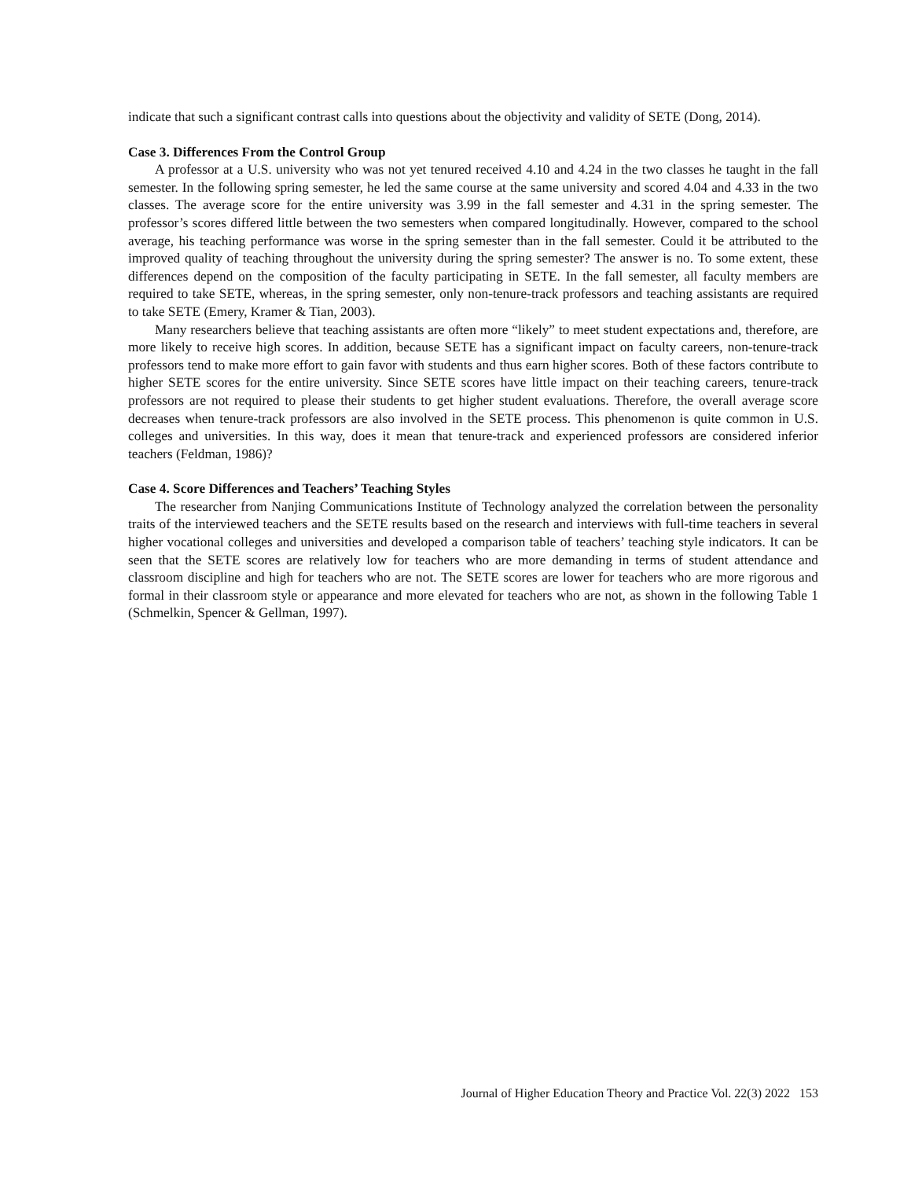indicate that such a significant contrast calls into questions about the objectivity and validity of SETE (Dong, 2014).
Case 3. Differences From the Control Group
A professor at a U.S. university who was not yet tenured received 4.10 and 4.24 in the two classes he taught in the fall semester. In the following spring semester, he led the same course at the same university and scored 4.04 and 4.33 in the two classes. The average score for the entire university was 3.99 in the fall semester and 4.31 in the spring semester. The professor’s scores differed little between the two semesters when compared longitudinally. However, compared to the school average, his teaching performance was worse in the spring semester than in the fall semester. Could it be attributed to the improved quality of teaching throughout the university during the spring semester? The answer is no. To some extent, these differences depend on the composition of the faculty participating in SETE. In the fall semester, all faculty members are required to take SETE, whereas, in the spring semester, only non-tenure-track professors and teaching assistants are required to take SETE (Emery, Kramer & Tian, 2003).
Many researchers believe that teaching assistants are often more “likely” to meet student expectations and, therefore, are more likely to receive high scores. In addition, because SETE has a significant impact on faculty careers, non-tenure-track professors tend to make more effort to gain favor with students and thus earn higher scores. Both of these factors contribute to higher SETE scores for the entire university. Since SETE scores have little impact on their teaching careers, tenure-track professors are not required to please their students to get higher student evaluations. Therefore, the overall average score decreases when tenure-track professors are also involved in the SETE process. This phenomenon is quite common in U.S. colleges and universities. In this way, does it mean that tenure-track and experienced professors are considered inferior teachers (Feldman, 1986)?
Case 4. Score Differences and Teachers’ Teaching Styles
The researcher from Nanjing Communications Institute of Technology analyzed the correlation between the personality traits of the interviewed teachers and the SETE results based on the research and interviews with full-time teachers in several higher vocational colleges and universities and developed a comparison table of teachers’ teaching style indicators. It can be seen that the SETE scores are relatively low for teachers who are more demanding in terms of student attendance and classroom discipline and high for teachers who are not. The SETE scores are lower for teachers who are more rigorous and formal in their classroom style or appearance and more elevated for teachers who are not, as shown in the following Table 1 (Schmelkin, Spencer & Gellman, 1997).
Journal of Higher Education Theory and Practice Vol. 22(3) 2022 153